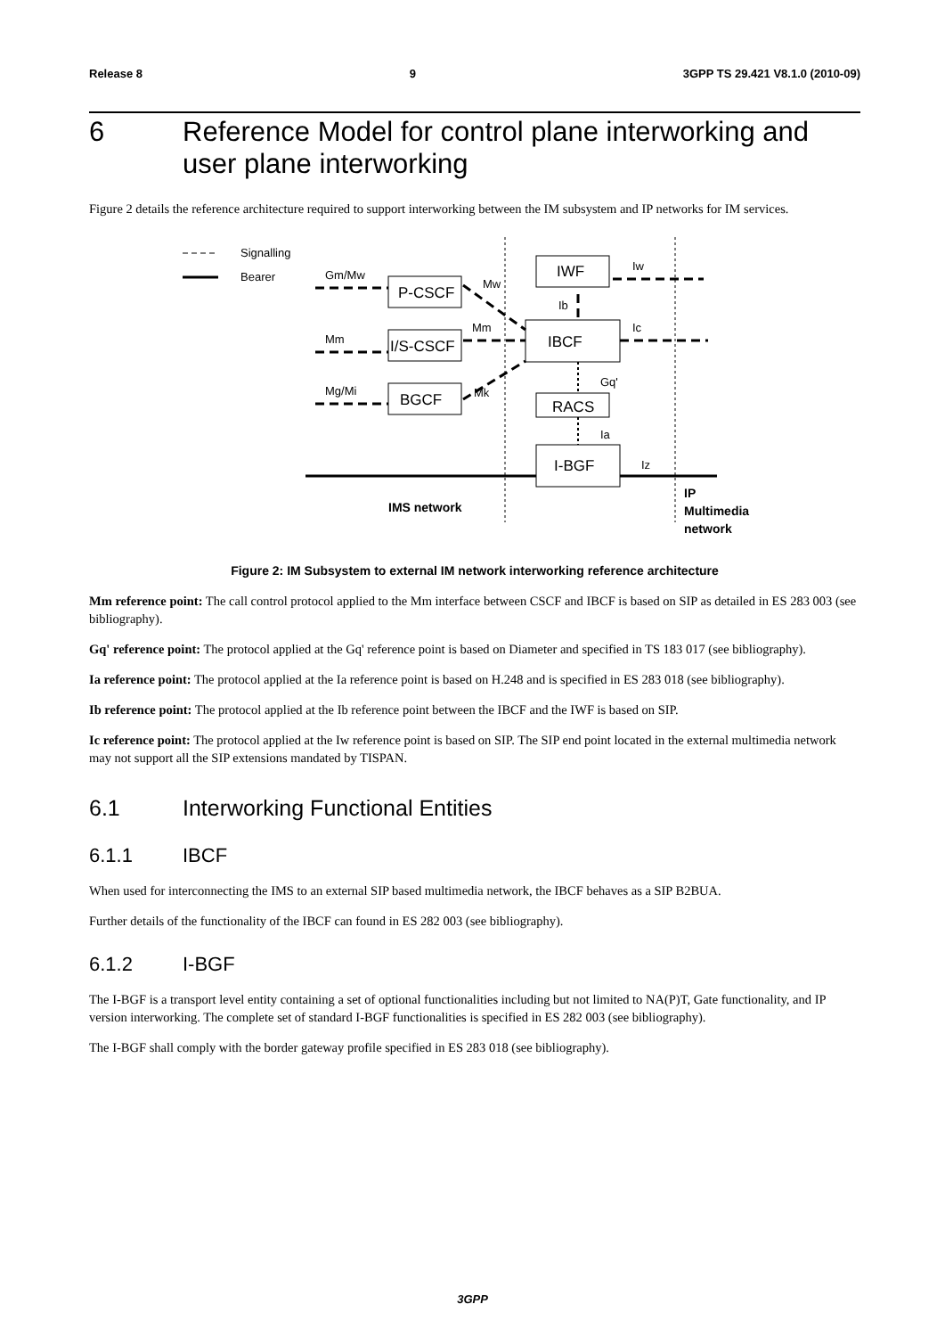Release 8 9 3GPP TS 29.421 V8.1.0 (2010-09)
6 Reference Model for control plane interworking and user plane interworking
Figure 2 details the reference architecture required to support interworking between the IM subsystem and IP networks for IM services.
Signalling
Bearer
Gm/Mw
Mm
Mg/Mi
Mw
Mm
Mk
Ib
Iw
Ic
Gq'
Ia
Iz
P-CSCF
I/S-CSCF
BGCF
IWF
IBCF
RACS
I-BGF
IMS network
IP
Multimedia
network
Figure 2: IM Subsystem to external IM network interworking reference architecture
Mm reference point: The call control protocol applied to the Mm interface between CSCF and IBCF is based on SIP as detailed in ES 283 003 (see bibliography).
Gq' reference point: The protocol applied at the Gq' reference point is based on Diameter and specified in TS 183 017 (see bibliography).
Ia reference point: The protocol applied at the Ia reference point is based on H.248 and is specified in ES 283 018 (see bibliography).
Ib reference point: The protocol applied at the Ib reference point between the IBCF and the IWF is based on SIP.
Ic reference point: The protocol applied at the Iw reference point is based on SIP. The SIP end point located in the external multimedia network may not support all the SIP extensions mandated by TISPAN.
6.1 Interworking Functional Entities
6.1.1 IBCF
When used for interconnecting the IMS to an external SIP based multimedia network, the IBCF behaves as a SIP B2BUA.
Further details of the functionality of the IBCF can found in ES 282 003 (see bibliography).
6.1.2 I-BGF
The I-BGF is a transport level entity containing a set of optional functionalities including but not limited to NA(P)T, Gate functionality, and IP version interworking. The complete set of standard I-BGF functionalities is specified in ES 282 003 (see bibliography).
The I-BGF shall comply with the border gateway profile specified in ES 283 018 (see bibliography).
3GPP